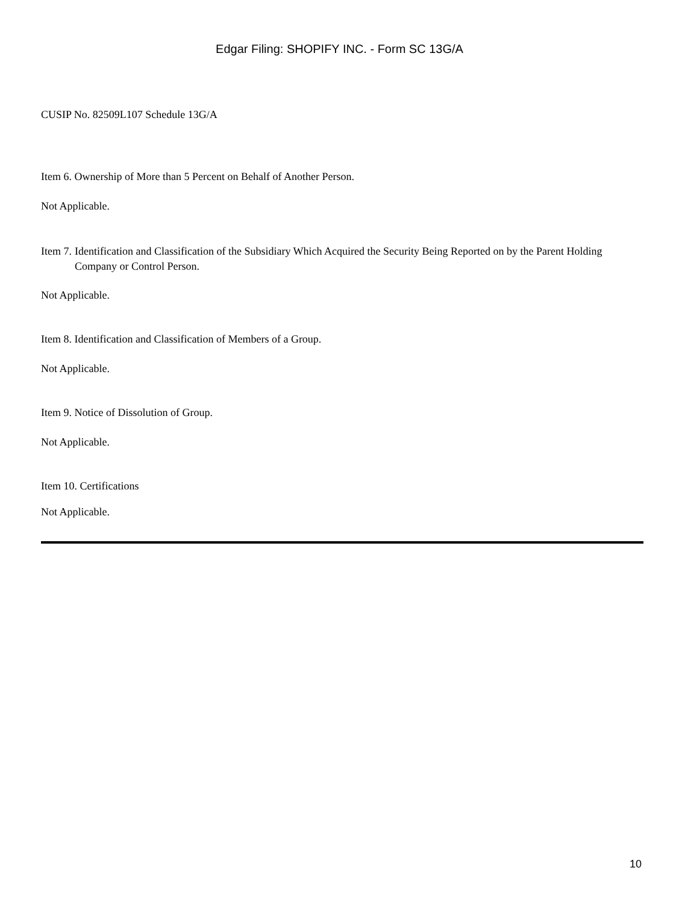Edgar Filing: SHOPIFY INC. - Form SC 13G/A
CUSIP No. 82509L107 Schedule 13G/A
Item 6. Ownership of More than 5 Percent on Behalf of Another Person.
Not Applicable.
Item 7. Identification and Classification of the Subsidiary Which Acquired the Security Being Reported on by the Parent Holding Company or Control Person.
Not Applicable.
Item 8. Identification and Classification of Members of a Group.
Not Applicable.
Item 9. Notice of Dissolution of Group.
Not Applicable.
Item 10. Certifications
Not Applicable.
10